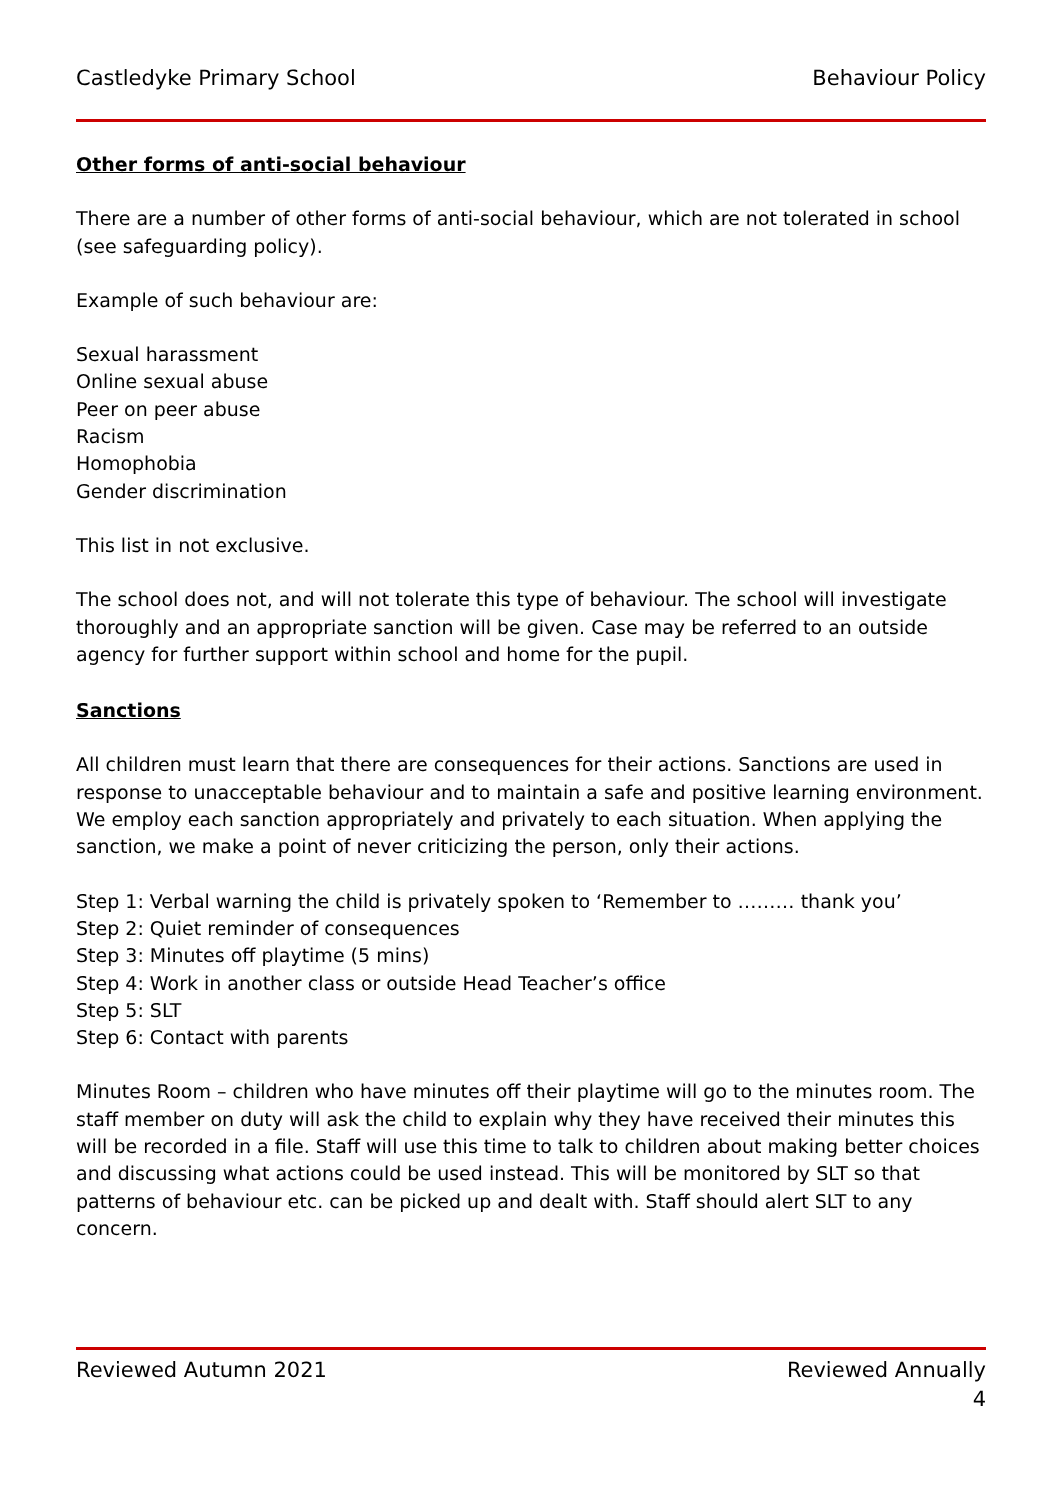Castledyke Primary School Behaviour Policy
Other forms of anti-social behaviour
There are a number of other forms of anti-social behaviour, which are not tolerated in school (see safeguarding policy).
Example of such behaviour are:
Sexual harassment
Online sexual abuse
Peer on peer abuse
Racism
Homophobia
Gender discrimination
This list in not exclusive.
The school does not, and will not tolerate this type of behaviour. The school will investigate thoroughly and an appropriate sanction will be given. Case may be referred to an outside agency for further support within school and home for the pupil.
Sanctions
All children must learn that there are consequences for their actions. Sanctions are used in response to unacceptable behaviour and to maintain a safe and positive learning environment. We employ each sanction appropriately and privately to each situation. When applying the sanction, we make a point of never criticizing the person, only their actions.
Step 1: Verbal warning the child is privately spoken to ‘Remember to ……… thank you’
Step 2: Quiet reminder of consequences
Step 3: Minutes off playtime (5 mins)
Step 4: Work in another class or outside Head Teacher’s office
Step 5: SLT
Step 6: Contact with parents
Minutes Room – children who have minutes off their playtime will go to the minutes room. The staff member on duty will ask the child to explain why they have received their minutes this will be recorded in a file. Staff will use this time to talk to children about making better choices and discussing what actions could be used instead. This will be monitored by SLT so that patterns of behaviour etc. can be picked up and dealt with. Staff should alert SLT to any concern.
Reviewed Autumn 2021 Reviewed Annually
4